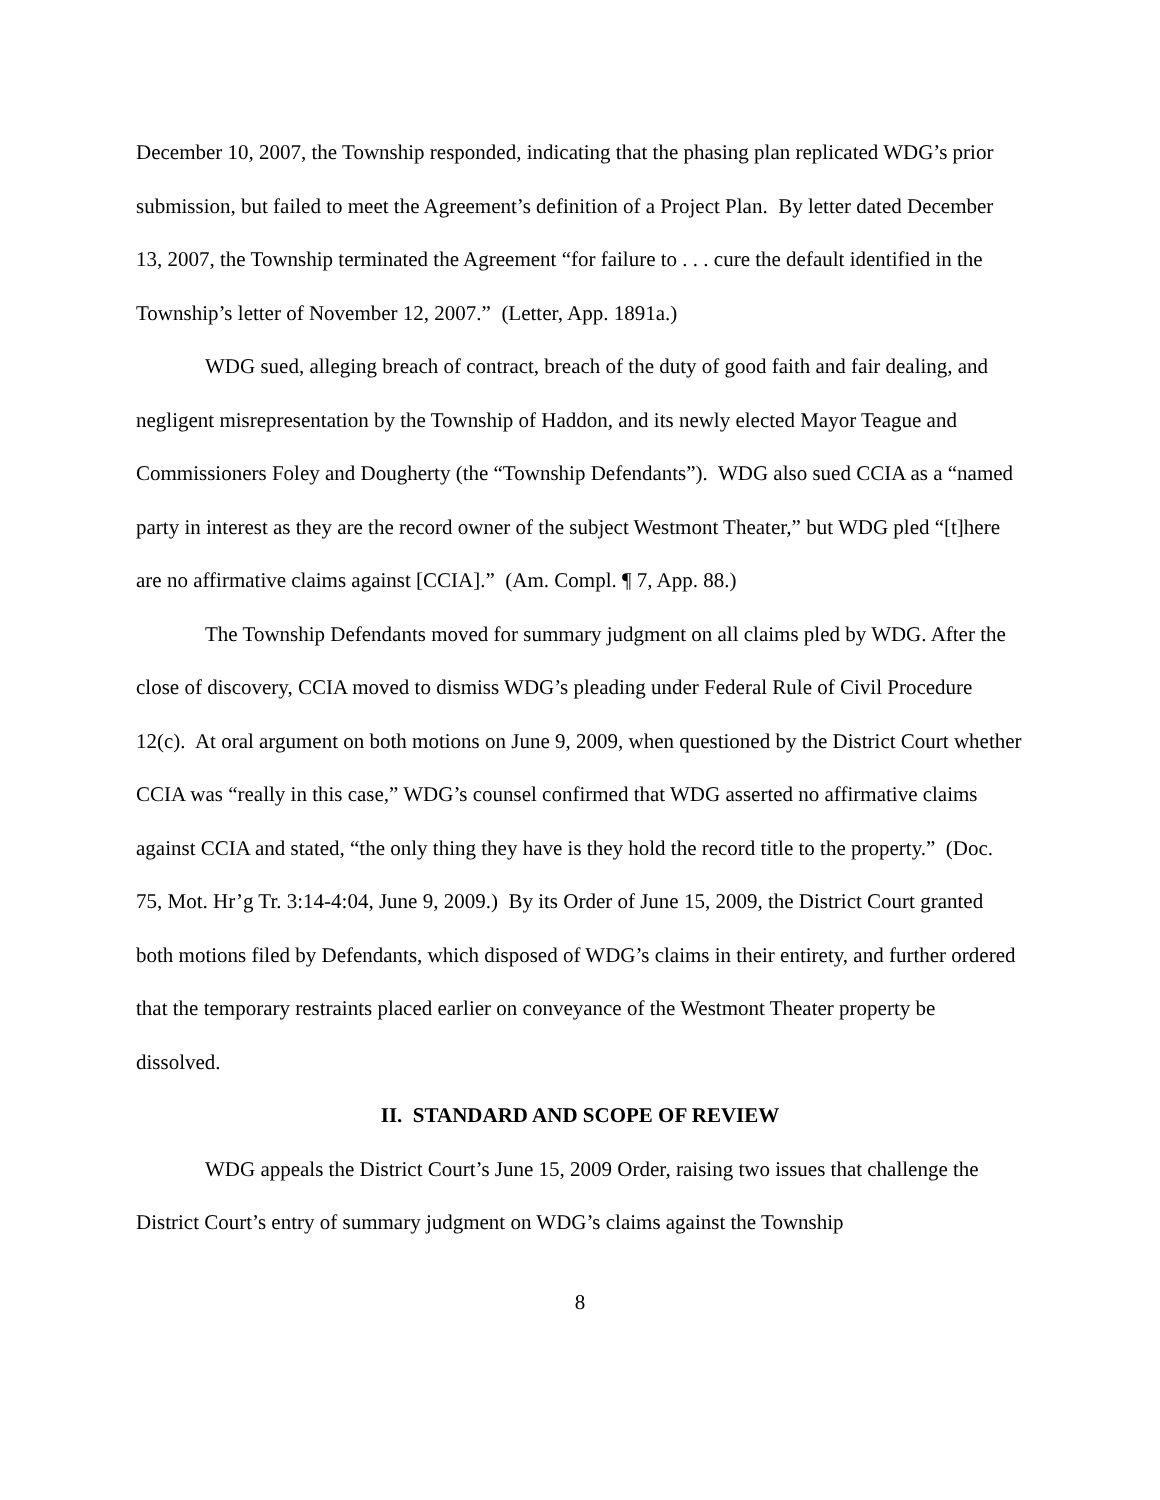December 10, 2007, the Township responded, indicating that the phasing plan replicated WDG’s prior submission, but failed to meet the Agreement’s definition of a Project Plan. By letter dated December 13, 2007, the Township terminated the Agreement “for failure to . . . cure the default identified in the Township’s letter of November 12, 2007.” (Letter, App. 1891a.)
WDG sued, alleging breach of contract, breach of the duty of good faith and fair dealing, and negligent misrepresentation by the Township of Haddon, and its newly elected Mayor Teague and Commissioners Foley and Dougherty (the “Township Defendants”). WDG also sued CCIA as a “named party in interest as they are the record owner of the subject Westmont Theater,” but WDG pled “[t]here are no affirmative claims against [CCIA].” (Am. Compl. ¶ 7, App. 88.)
The Township Defendants moved for summary judgment on all claims pled by WDG. After the close of discovery, CCIA moved to dismiss WDG’s pleading under Federal Rule of Civil Procedure 12(c). At oral argument on both motions on June 9, 2009, when questioned by the District Court whether CCIA was “really in this case,” WDG’s counsel confirmed that WDG asserted no affirmative claims against CCIA and stated, “the only thing they have is they hold the record title to the property.” (Doc. 75, Mot. Hr’g Tr. 3:14-4:04, June 9, 2009.) By its Order of June 15, 2009, the District Court granted both motions filed by Defendants, which disposed of WDG’s claims in their entirety, and further ordered that the temporary restraints placed earlier on conveyance of the Westmont Theater property be dissolved.
II. STANDARD AND SCOPE OF REVIEW
WDG appeals the District Court’s June 15, 2009 Order, raising two issues that challenge the District Court’s entry of summary judgment on WDG’s claims against the Township
8